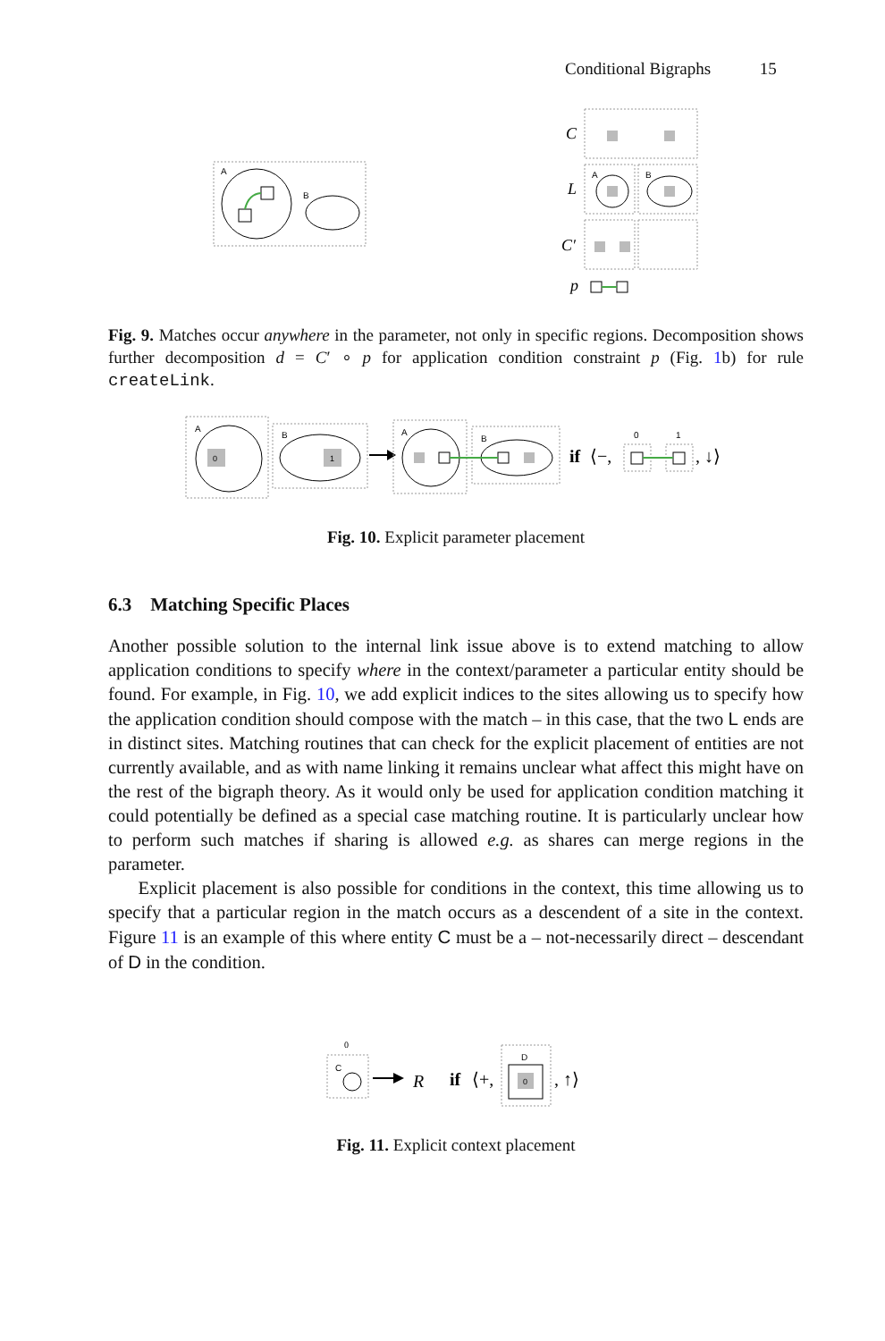Conditional Bigraphs 15
A
B
C
L
A
B
C′
p
Fig. 9. Matches occur anywhere in the parameter, not only in specific regions. Decomposition shows further decomposition d = C′ ∘ p for application condition constraint p (Fig. 1b) for rule createLink.
A
0
B
1
A
B
if
⟨−,
0
1
, ↓⟩
Fig. 10. Explicit parameter placement
6.3 Matching Specific Places
Another possible solution to the internal link issue above is to extend matching to allow application conditions to specify where in the context/parameter a particular entity should be found. For example, in Fig. 10, we add explicit indices to the sites allowing us to specify how the application condition should compose with the match – in this case, that the two L ends are in distinct sites. Matching routines that can check for the explicit placement of entities are not currently available, and as with name linking it remains unclear what affect this might have on the rest of the bigraph theory. As it would only be used for application condition matching it could potentially be defined as a special case matching routine. It is particularly unclear how to perform such matches if sharing is allowed e.g. as shares can merge regions in the parameter.
Explicit placement is also possible for conditions in the context, this time allowing us to specify that a particular region in the match occurs as a descendent of a site in the context. Figure 11 is an example of this where entity C must be a – not-necessarily direct – descendant of D in the condition.
0
C
R
if
⟨+,
D
0
, ↑⟩
Fig. 11. Explicit context placement